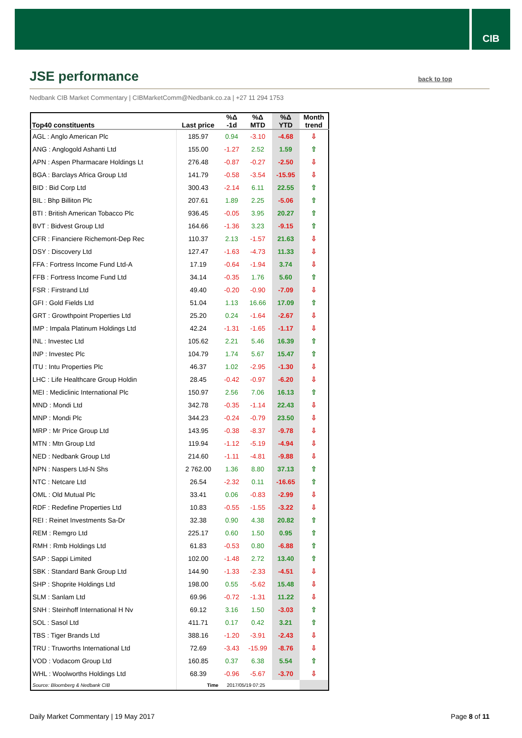CIB
JSE performance
back to top
Nedbank CIB Market Commentary | CIBMarketComm@Nedbank.co.za | +27 11 294 1753
| Top40 constituents | Last price | %Δ -1d | %Δ MTD | %Δ YTD | Month trend |
| --- | --- | --- | --- | --- | --- |
| AGL : Anglo American Plc | 185.97 | 0.94 | -3.10 | -4.68 | ⇩ |
| ANG : Anglogold Ashanti Ltd | 155.00 | -1.27 | 2.52 | 1.59 | ⇧ |
| APN : Aspen Pharmacare Holdings Lt | 276.48 | -0.87 | -0.27 | -2.50 | ⇩ |
| BGA : Barclays Africa Group Ltd | 141.79 | -0.58 | -3.54 | -15.95 | ⇩ |
| BID : Bid Corp Ltd | 300.43 | -2.14 | 6.11 | 22.55 | ⇧ |
| BIL : Bhp Billiton Plc | 207.61 | 1.89 | 2.25 | -5.06 | ⇧ |
| BTI : British American Tobacco Plc | 936.45 | -0.05 | 3.95 | 20.27 | ⇧ |
| BVT : Bidvest Group Ltd | 164.66 | -1.36 | 3.23 | -9.15 | ⇧ |
| CFR : Financiere Richemont-Dep Rec | 110.37 | 2.13 | -1.57 | 21.63 | ⇩ |
| DSY : Discovery Ltd | 127.47 | -1.63 | -4.73 | 11.33 | ⇩ |
| FFA : Fortress Income Fund Ltd-A | 17.19 | -0.64 | -1.94 | 3.74 | ⇩ |
| FFB : Fortress Income Fund Ltd | 34.14 | -0.35 | 1.76 | 5.60 | ⇧ |
| FSR : Firstrand Ltd | 49.40 | -0.20 | -0.90 | -7.09 | ⇩ |
| GFI : Gold Fields Ltd | 51.04 | 1.13 | 16.66 | 17.09 | ⇧ |
| GRT : Growthpoint Properties Ltd | 25.20 | 0.24 | -1.64 | -2.67 | ⇩ |
| IMP : Impala Platinum Holdings Ltd | 42.24 | -1.31 | -1.65 | -1.17 | ⇩ |
| INL : Investec Ltd | 105.62 | 2.21 | 5.46 | 16.39 | ⇧ |
| INP : Investec Plc | 104.79 | 1.74 | 5.67 | 15.47 | ⇧ |
| ITU : Intu Properties Plc | 46.37 | 1.02 | -2.95 | -1.30 | ⇩ |
| LHC : Life Healthcare Group Holdin | 28.45 | -0.42 | -0.97 | -6.20 | ⇩ |
| MEI : Mediclinic International Plc | 150.97 | 2.56 | 7.06 | 16.13 | ⇧ |
| MND : Mondi Ltd | 342.78 | -0.35 | -1.14 | 22.43 | ⇩ |
| MNP : Mondi Plc | 344.23 | -0.24 | -0.79 | 23.50 | ⇩ |
| MRP : Mr Price Group Ltd | 143.95 | -0.38 | -8.37 | -9.78 | ⇩ |
| MTN : Mtn Group Ltd | 119.94 | -1.12 | -5.19 | -4.94 | ⇩ |
| NED : Nedbank Group Ltd | 214.60 | -1.11 | -4.81 | -9.88 | ⇩ |
| NPN : Naspers Ltd-N Shs | 2 762.00 | 1.36 | 8.80 | 37.13 | ⇧ |
| NTC : Netcare Ltd | 26.54 | -2.32 | 0.11 | -16.65 | ⇧ |
| OML : Old Mutual Plc | 33.41 | 0.06 | -0.83 | -2.99 | ⇩ |
| RDF : Redefine Properties Ltd | 10.83 | -0.55 | -1.55 | -3.22 | ⇩ |
| REI : Reinet Investments Sa-Dr | 32.38 | 0.90 | 4.38 | 20.82 | ⇧ |
| REM : Remgro Ltd | 225.17 | 0.60 | 1.50 | 0.95 | ⇧ |
| RMH : Rmb Holdings Ltd | 61.83 | -0.53 | 0.80 | -6.88 | ⇧ |
| SAP : Sappi Limited | 102.00 | -1.48 | 2.72 | 13.40 | ⇧ |
| SBK : Standard Bank Group Ltd | 144.90 | -1.33 | -2.33 | -4.51 | ⇩ |
| SHP : Shoprite Holdings Ltd | 198.00 | 0.55 | -5.62 | 15.48 | ⇩ |
| SLM : Sanlam Ltd | 69.96 | -0.72 | -1.31 | 11.22 | ⇩ |
| SNH : Steinhoff International H Nv | 69.12 | 3.16 | 1.50 | -3.03 | ⇧ |
| SOL : Sasol Ltd | 411.71 | 0.17 | 0.42 | 3.21 | ⇧ |
| TBS : Tiger Brands Ltd | 388.16 | -1.20 | -3.91 | -2.43 | ⇩ |
| TRU : Truworths International Ltd | 72.69 | -3.43 | -15.99 | -8.76 | ⇩ |
| VOD : Vodacom Group Ltd | 160.85 | 0.37 | 6.38 | 5.54 | ⇧ |
| WHL : Woolworths Holdings Ltd | 68.39 | -0.96 | -5.67 | -3.70 | ⇩ |
| Source: Bloomberg & Nedbank CIB | Time | 2017/05/19 07:25 | | | |
Daily Market Commentary | 19 May 2017 Page 8 of 11